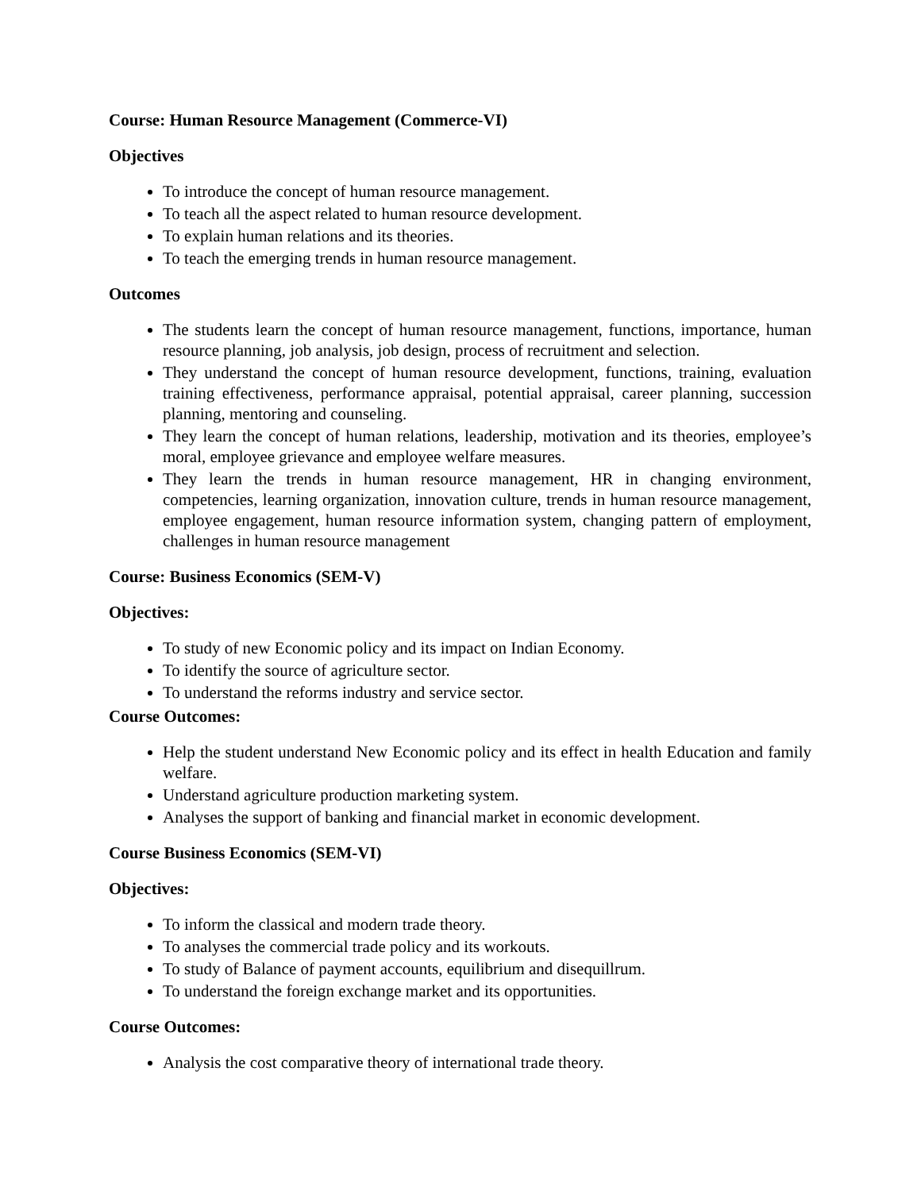Course: Human Resource Management (Commerce-VI)
Objectives
To introduce the concept of human resource management.
To teach all the aspect related to human resource development.
To explain human relations and its theories.
To teach the emerging trends in human resource management.
Outcomes
The students learn the concept of human resource management, functions, importance, human resource planning, job analysis, job design, process of recruitment and selection.
They understand the concept of human resource development, functions, training, evaluation training effectiveness, performance appraisal, potential appraisal, career planning, succession planning, mentoring and counseling.
They learn the concept of human relations, leadership, motivation and its theories, employee’s moral, employee grievance and employee welfare measures.
They learn the trends in human resource management, HR in changing environment, competencies, learning organization, innovation culture, trends in human resource management, employee engagement, human resource information system, changing pattern of employment, challenges in human resource management
Course: Business Economics (SEM-V)
Objectives:
To study of new Economic policy and its impact on Indian Economy.
To identify the source of agriculture sector.
To understand the reforms industry and service sector.
Course Outcomes:
Help the student understand New Economic policy and its effect in health Education and family welfare.
Understand agriculture production marketing system.
Analyses the support of banking and financial market in economic development.
Course Business Economics (SEM-VI)
Objectives:
To inform the classical and modern trade theory.
To analyses the commercial trade policy and its workouts.
To study of Balance of payment accounts, equilibrium and disequillrum.
To understand the foreign exchange market and its opportunities.
Course Outcomes:
Analysis the cost comparative theory of international trade theory.